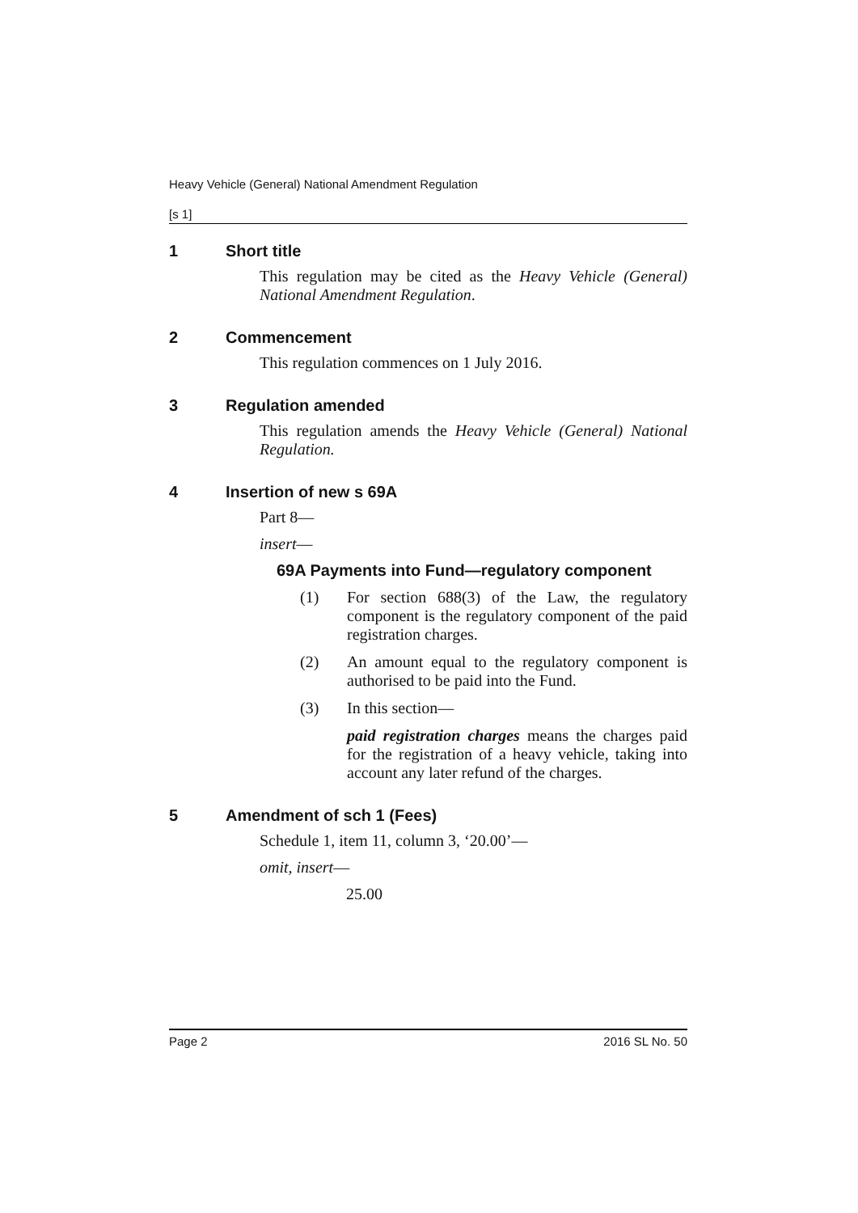Heavy Vehicle (General) National Amendment Regulation
[s 1]
1 Short title
This regulation may be cited as the Heavy Vehicle (General) National Amendment Regulation.
2 Commencement
This regulation commences on 1 July 2016.
3 Regulation amended
This regulation amends the Heavy Vehicle (General) National Regulation.
4 Insertion of new s 69A
Part 8—
insert—
69A Payments into Fund—regulatory component
(1) For section 688(3) of the Law, the regulatory component is the regulatory component of the paid registration charges.
(2) An amount equal to the regulatory component is authorised to be paid into the Fund.
(3) In this section—
paid registration charges means the charges paid for the registration of a heavy vehicle, taking into account any later refund of the charges.
5 Amendment of sch 1 (Fees)
Schedule 1, item 11, column 3, ‘20.00’—
omit, insert—
25.00
Page 2 2016 SL No. 50